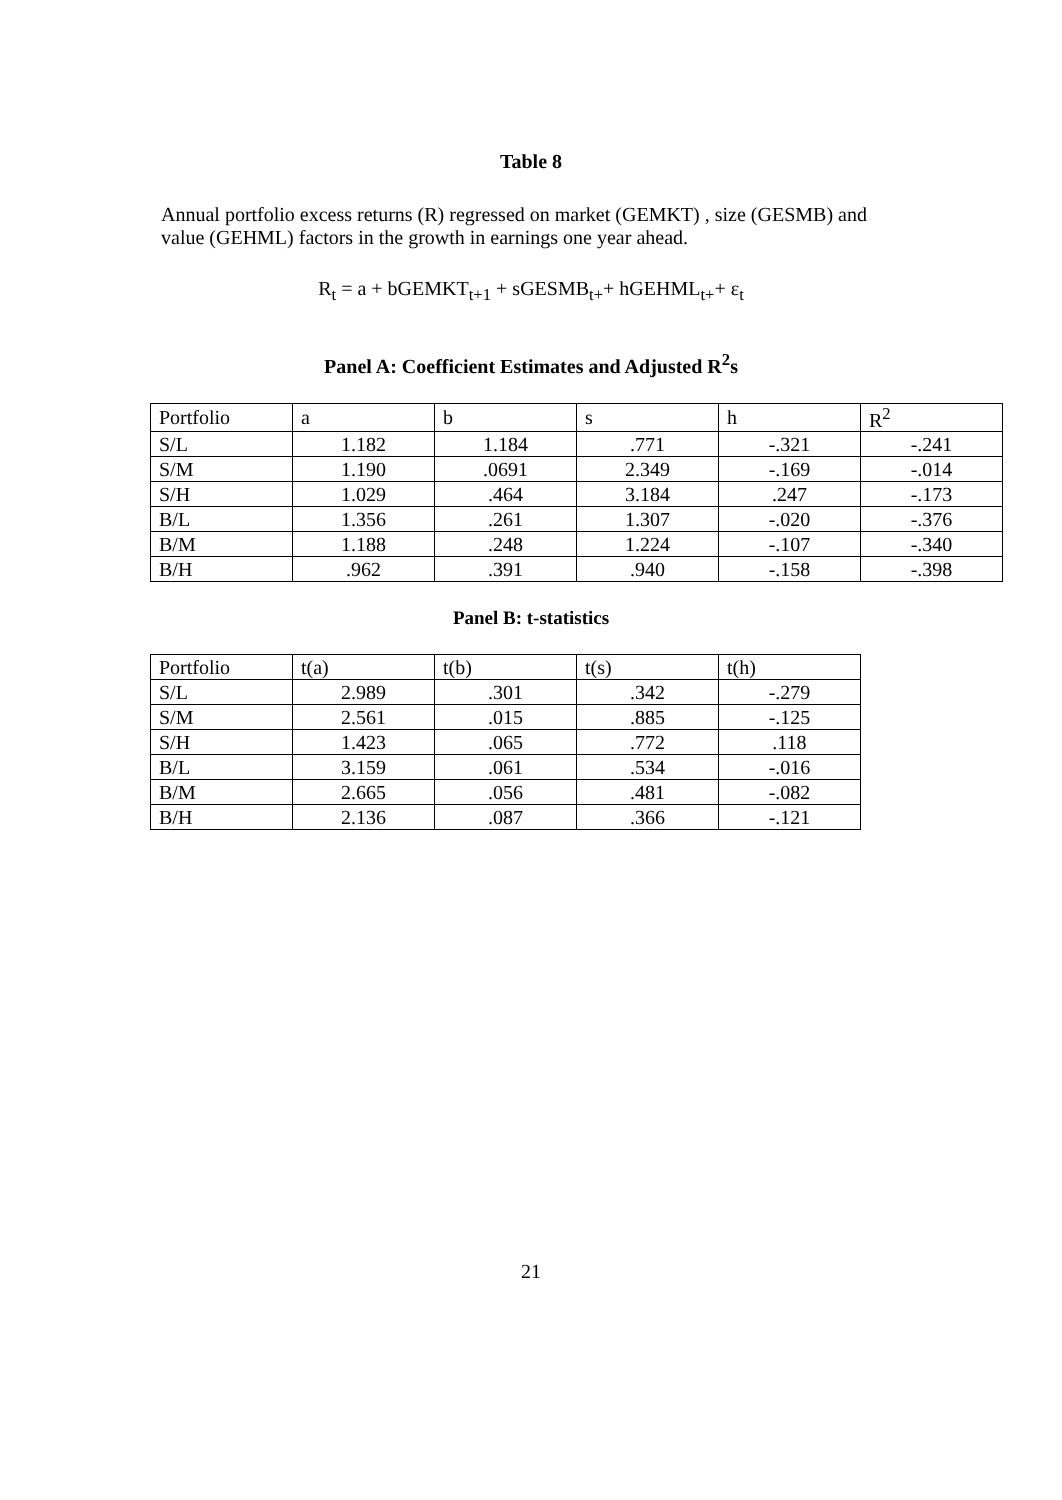Table 8
Annual portfolio excess returns (R) regressed on market (GEMKT) , size (GESMB) and value (GEHML) factors in the growth in earnings one year ahead.
R<sub>t</sub> = a + bGEMKT<sub>t+1</sub> + sGESMB<sub>t+</sub>+ hGEHML<sub>t+</sub>+ ε<sub>t</sub>
Panel A: Coefficient Estimates and Adjusted R<sup>2</sup>s
| Portfolio | a | b | s | h | R<sup>2</sup> |
| --- | --- | --- | --- | --- | --- |
| S/L | 1.182 | 1.184 | .771 | -.321 | -.241 |
| S/M | 1.190 | .0691 | 2.349 | -.169 | -.014 |
| S/H | 1.029 | .464 | 3.184 | .247 | -.173 |
| B/L | 1.356 | .261 | 1.307 | -.020 | -.376 |
| B/M | 1.188 | .248 | 1.224 | -.107 | -.340 |
| B/H | .962 | .391 | .940 | -.158 | -.398 |
Panel B: t-statistics
| Portfolio | t(a) | t(b) | t(s) | t(h) |
| --- | --- | --- | --- | --- |
| S/L | 2.989 | .301 | .342 | -.279 |
| S/M | 2.561 | .015 | .885 | -.125 |
| S/H | 1.423 | .065 | .772 | .118 |
| B/L | 3.159 | .061 | .534 | -.016 |
| B/M | 2.665 | .056 | .481 | -.082 |
| B/H | 2.136 | .087 | .366 | -.121 |
21